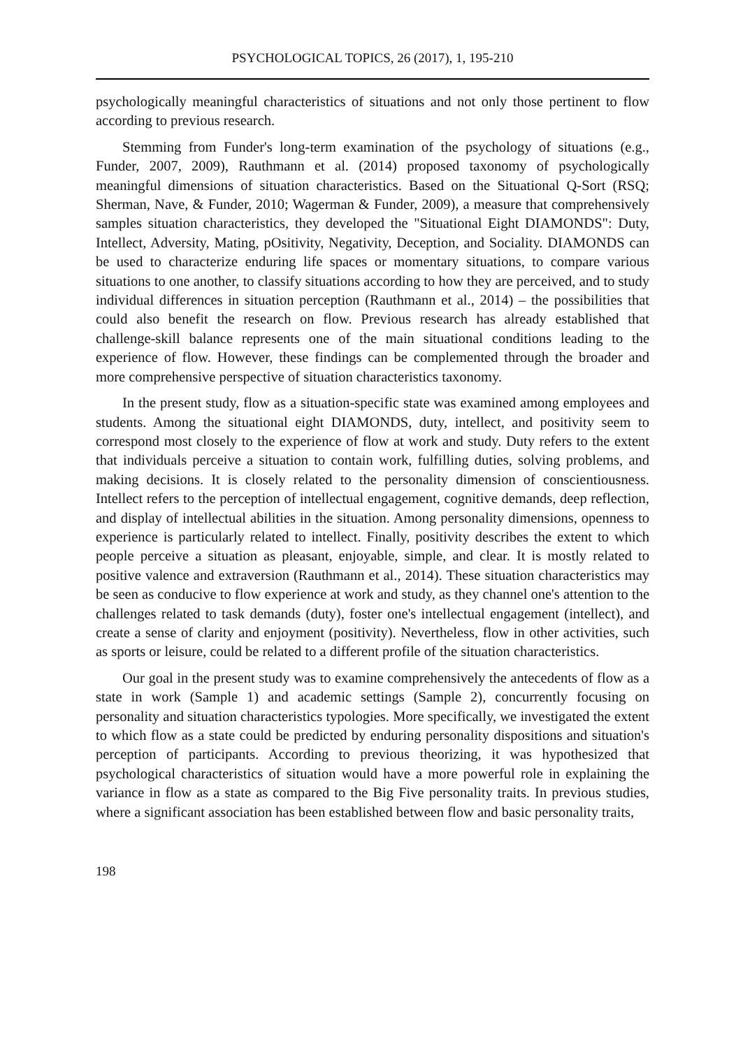PSYCHOLOGICAL TOPICS, 26 (2017), 1, 195-210
psychologically meaningful characteristics of situations and not only those pertinent to flow according to previous research.
Stemming from Funder's long-term examination of the psychology of situations (e.g., Funder, 2007, 2009), Rauthmann et al. (2014) proposed taxonomy of psychologically meaningful dimensions of situation characteristics. Based on the Situational Q-Sort (RSQ; Sherman, Nave, & Funder, 2010; Wagerman & Funder, 2009), a measure that comprehensively samples situation characteristics, they developed the "Situational Eight DIAMONDS": Duty, Intellect, Adversity, Mating, pOsitivity, Negativity, Deception, and Sociality. DIAMONDS can be used to characterize enduring life spaces or momentary situations, to compare various situations to one another, to classify situations according to how they are perceived, and to study individual differences in situation perception (Rauthmann et al., 2014) – the possibilities that could also benefit the research on flow. Previous research has already established that challenge-skill balance represents one of the main situational conditions leading to the experience of flow. However, these findings can be complemented through the broader and more comprehensive perspective of situation characteristics taxonomy.
In the present study, flow as a situation-specific state was examined among employees and students. Among the situational eight DIAMONDS, duty, intellect, and positivity seem to correspond most closely to the experience of flow at work and study. Duty refers to the extent that individuals perceive a situation to contain work, fulfilling duties, solving problems, and making decisions. It is closely related to the personality dimension of conscientiousness. Intellect refers to the perception of intellectual engagement, cognitive demands, deep reflection, and display of intellectual abilities in the situation. Among personality dimensions, openness to experience is particularly related to intellect. Finally, positivity describes the extent to which people perceive a situation as pleasant, enjoyable, simple, and clear. It is mostly related to positive valence and extraversion (Rauthmann et al., 2014). These situation characteristics may be seen as conducive to flow experience at work and study, as they channel one's attention to the challenges related to task demands (duty), foster one's intellectual engagement (intellect), and create a sense of clarity and enjoyment (positivity). Nevertheless, flow in other activities, such as sports or leisure, could be related to a different profile of the situation characteristics.
Our goal in the present study was to examine comprehensively the antecedents of flow as a state in work (Sample 1) and academic settings (Sample 2), concurrently focusing on personality and situation characteristics typologies. More specifically, we investigated the extent to which flow as a state could be predicted by enduring personality dispositions and situation's perception of participants. According to previous theorizing, it was hypothesized that psychological characteristics of situation would have a more powerful role in explaining the variance in flow as a state as compared to the Big Five personality traits. In previous studies, where a significant association has been established between flow and basic personality traits,
198